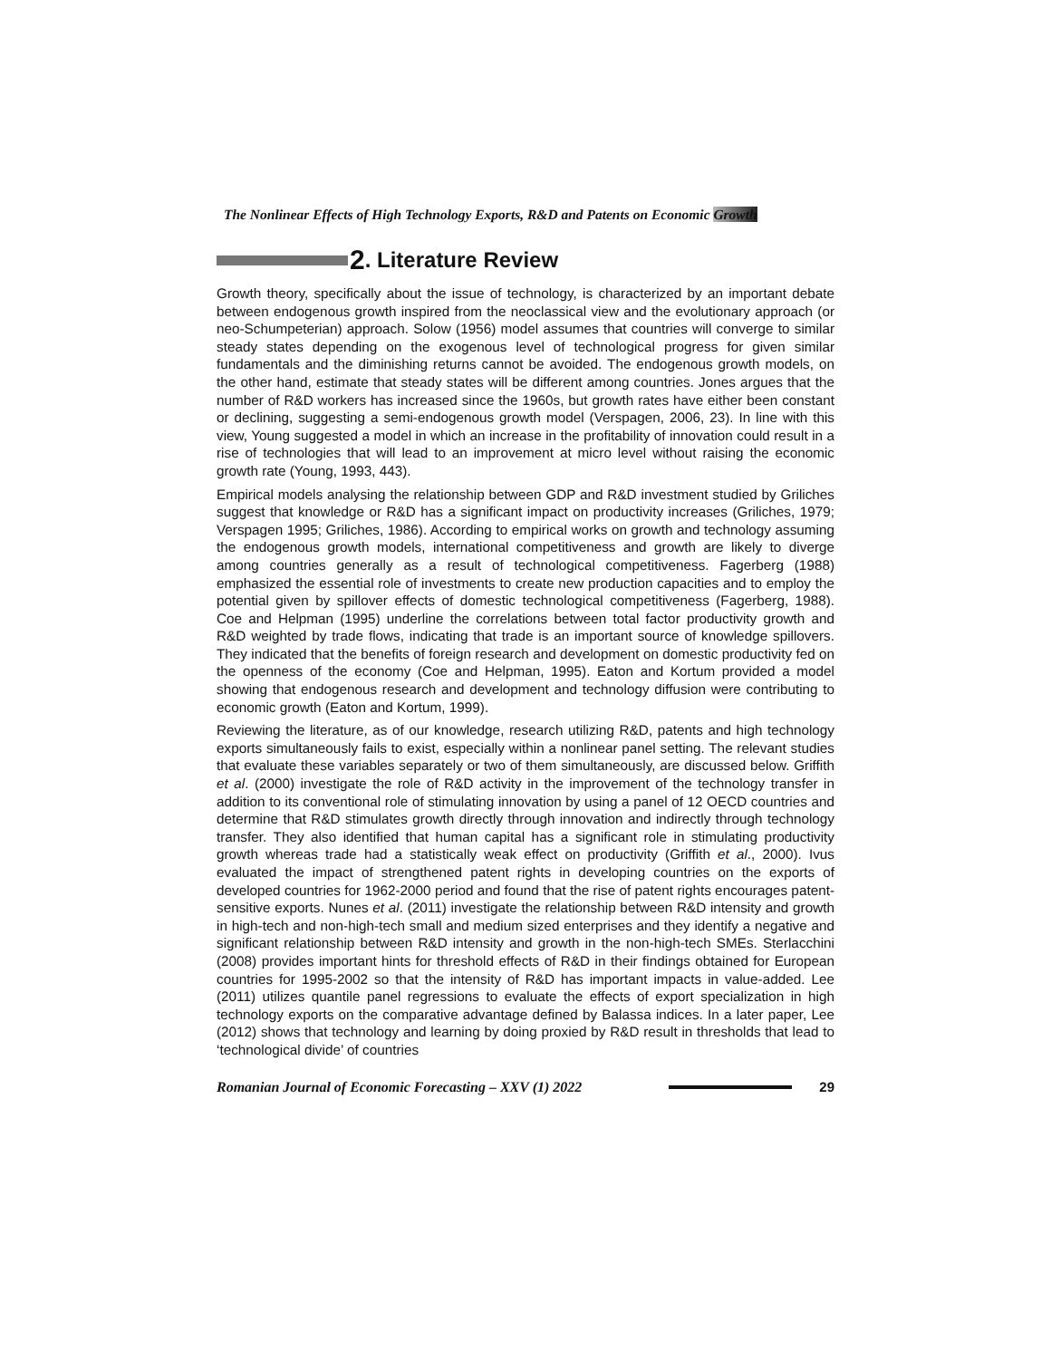The Nonlinear Effects of High Technology Exports, R&D and Patents on Economic Growth
2. Literature Review
Growth theory, specifically about the issue of technology, is characterized by an important debate between endogenous growth inspired from the neoclassical view and the evolutionary approach (or neo-Schumpeterian) approach. Solow (1956) model assumes that countries will converge to similar steady states depending on the exogenous level of technological progress for given similar fundamentals and the diminishing returns cannot be avoided. The endogenous growth models, on the other hand, estimate that steady states will be different among countries. Jones argues that the number of R&D workers has increased since the 1960s, but growth rates have either been constant or declining, suggesting a semi-endogenous growth model (Verspagen, 2006, 23). In line with this view, Young suggested a model in which an increase in the profitability of innovation could result in a rise of technologies that will lead to an improvement at micro level without raising the economic growth rate (Young, 1993, 443).
Empirical models analysing the relationship between GDP and R&D investment studied by Griliches suggest that knowledge or R&D has a significant impact on productivity increases (Griliches, 1979; Verspagen 1995; Griliches, 1986). According to empirical works on growth and technology assuming the endogenous growth models, international competitiveness and growth are likely to diverge among countries generally as a result of technological competitiveness. Fagerberg (1988) emphasized the essential role of investments to create new production capacities and to employ the potential given by spillover effects of domestic technological competitiveness (Fagerberg, 1988). Coe and Helpman (1995) underline the correlations between total factor productivity growth and R&D weighted by trade flows, indicating that trade is an important source of knowledge spillovers. They indicated that the benefits of foreign research and development on domestic productivity fed on the openness of the economy (Coe and Helpman, 1995). Eaton and Kortum provided a model showing that endogenous research and development and technology diffusion were contributing to economic growth (Eaton and Kortum, 1999).
Reviewing the literature, as of our knowledge, research utilizing R&D, patents and high technology exports simultaneously fails to exist, especially within a nonlinear panel setting. The relevant studies that evaluate these variables separately or two of them simultaneously, are discussed below. Griffith et al. (2000) investigate the role of R&D activity in the improvement of the technology transfer in addition to its conventional role of stimulating innovation by using a panel of 12 OECD countries and determine that R&D stimulates growth directly through innovation and indirectly through technology transfer. They also identified that human capital has a significant role in stimulating productivity growth whereas trade had a statistically weak effect on productivity (Griffith et al., 2000). Ivus evaluated the impact of strengthened patent rights in developing countries on the exports of developed countries for 1962-2000 period and found that the rise of patent rights encourages patent-sensitive exports. Nunes et al. (2011) investigate the relationship between R&D intensity and growth in high-tech and non-high-tech small and medium sized enterprises and they identify a negative and significant relationship between R&D intensity and growth in the non-high-tech SMEs. Sterlacchini (2008) provides important hints for threshold effects of R&D in their findings obtained for European countries for 1995-2002 so that the intensity of R&D has important impacts in value-added. Lee (2011) utilizes quantile panel regressions to evaluate the effects of export specialization in high technology exports on the comparative advantage defined by Balassa indices. In a later paper, Lee (2012) shows that technology and learning by doing proxied by R&D result in thresholds that lead to ‘technological divide’ of countries
Romanian Journal of Economic Forecasting – XXV (1) 2022 29